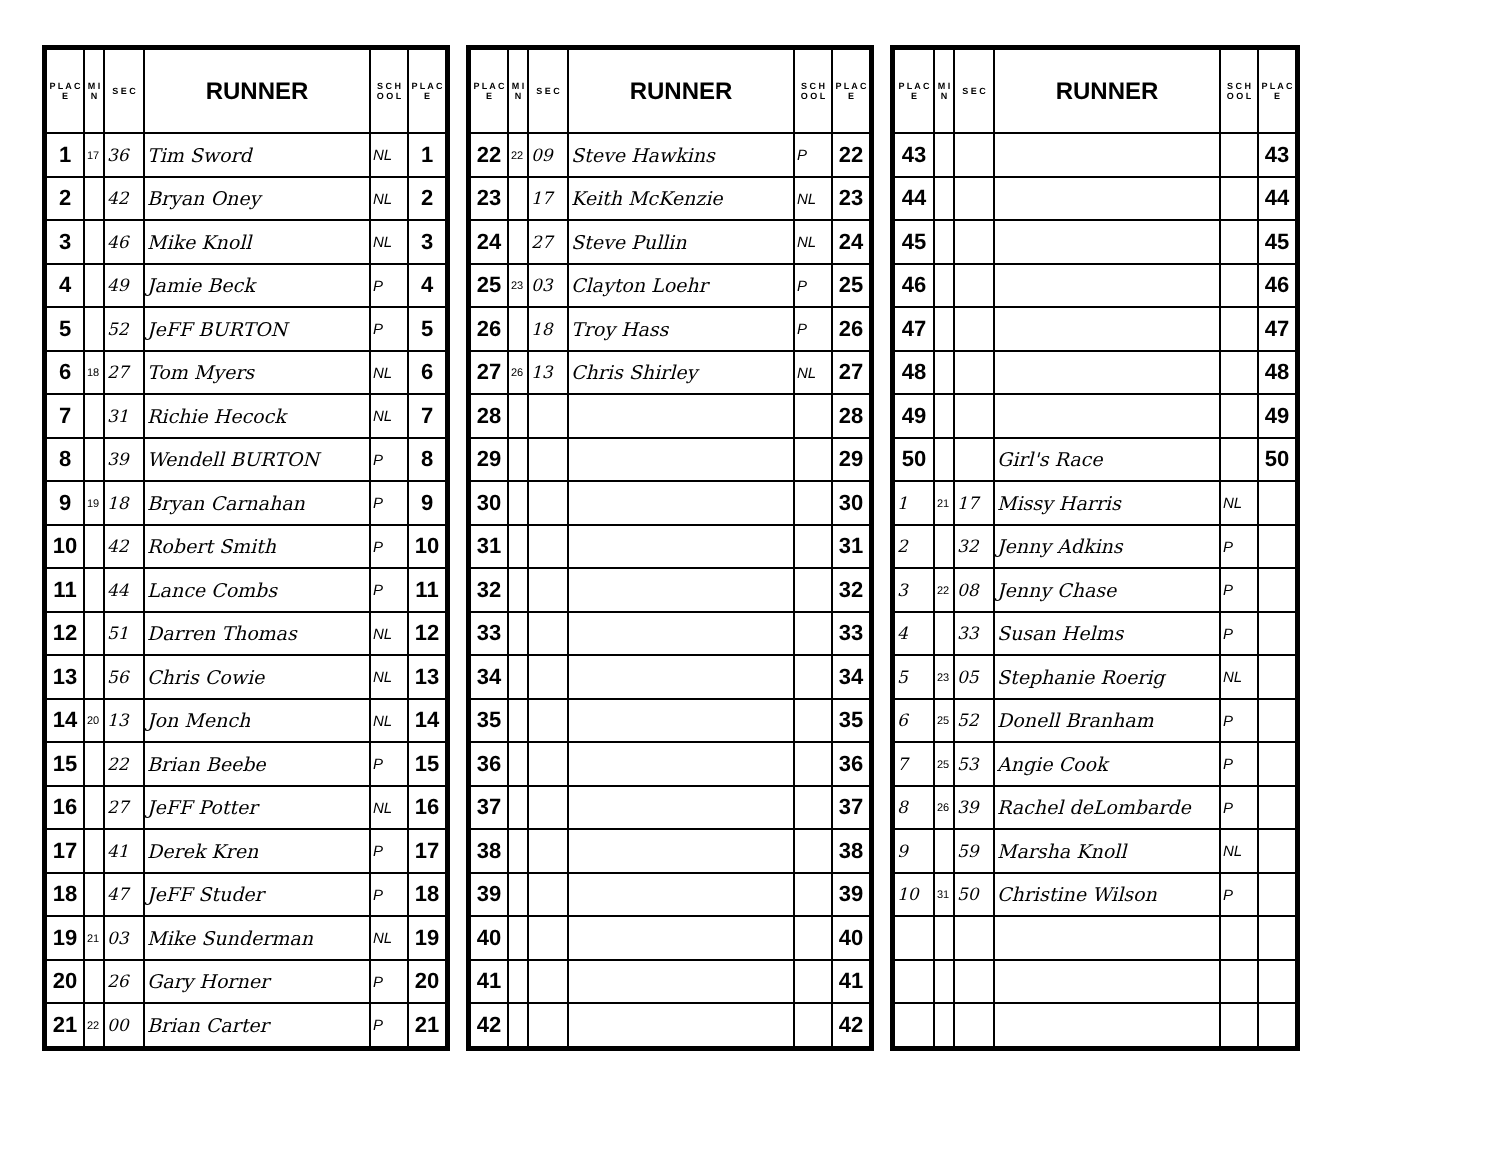| P L A C E | M I N | S E C | RUNNER | S C H O O L | P L A C E |
| --- | --- | --- | --- | --- | --- |
| 1 | 17 | 36 | Tim Sword | NL | 1 |
| 2 | | 42 | Bryan Oney | NL | 2 |
| 3 | | 46 | Mike Knoll | NL | 3 |
| 4 | | 49 | Jamie Beck | P | 4 |
| 5 | | 52 | JeFF BURTON | P | 5 |
| 6 | 18 | 27 | Tom Myers | NL | 6 |
| 7 | | 31 | Richie Hecock | NL | 7 |
| 8 | | 39 | Wendell BURTON | P | 8 |
| 9 | 19 | 18 | Bryan Carnahan | P | 9 |
| 10 | | 42 | Robert Smith | P | 10 |
| 11 | | 44 | Lance Combs | P | 11 |
| 12 | | 51 | Darren Thomas | NL | 12 |
| 13 | | 56 | Chris Cowie | NL | 13 |
| 14 | 20 | 13 | Jon Mench | NL | 14 |
| 15 | | 22 | Brian Beebe | P | 15 |
| 16 | | 27 | JeFF Potter | NL | 16 |
| 17 | | 41 | Derek Kren | P | 17 |
| 18 | | 47 | JeFF Studer | P | 18 |
| 19 | 21 | 03 | Mike Sunderman | NL | 19 |
| 20 | | 26 | Gary Horner | P | 20 |
| 21 | 22 | 00 | Brian Carter | P | 21 |
| P L A C E | M I N | S E C | RUNNER | S C H O O L | P L A C E |
| --- | --- | --- | --- | --- | --- |
| 22 | 22 | 09 | Steve Hawkins | P | 22 |
| 23 | | 17 | Keith McKenzie | NL | 23 |
| 24 | | 27 | Steve Pullin | NL | 24 |
| 25 | 23 | 03 | Clayton Loehr | P | 25 |
| 26 | | 18 | Troy Hass | P | 26 |
| 27 | 26 | 13 | Chris Shirley | NL | 27 |
| 28 | | | | | 28 |
| 29 | | | | | 29 |
| 30 | | | | | 30 |
| 31 | | | | | 31 |
| 32 | | | | | 32 |
| 33 | | | | | 33 |
| 34 | | | | | 34 |
| 35 | | | | | 35 |
| 36 | | | | | 36 |
| 37 | | | | | 37 |
| 38 | | | | | 38 |
| 39 | | | | | 39 |
| 40 | | | | | 40 |
| 41 | | | | | 41 |
| 42 | | | | | 42 |
| P L A C E | M I N | S E C | RUNNER | S C H O O L | P L A C E |
| --- | --- | --- | --- | --- | --- |
| 43 | | | | | 43 |
| 44 | | | | | 44 |
| 45 | | | | | 45 |
| 46 | | | | | 46 |
| 47 | | | | | 47 |
| 48 | | | | | 48 |
| 49 | | | | | 49 |
| 50 | | | Girl's Race | | 50 |
| 1 | 21 | 17 | Missy Harris | NL | |
| 2 | | 32 | Jenny Adkins | P | |
| 3 | 22 | 08 | Jenny Chase | P | |
| 4 | | 33 | Susan Helms | P | |
| 5 | 23 | 05 | Stephanie Roerig | NL | |
| 6 | 25 | 52 | Donell Branham | P | |
| 7 | 25 | 53 | Angie Cook | P | |
| 8 | 26 | 39 | Rachel deLombarde | P | |
| 9 | | 59 | Marsha Knoll | NL | |
| 10 | 31 | 50 | Christine Wilson | P | |